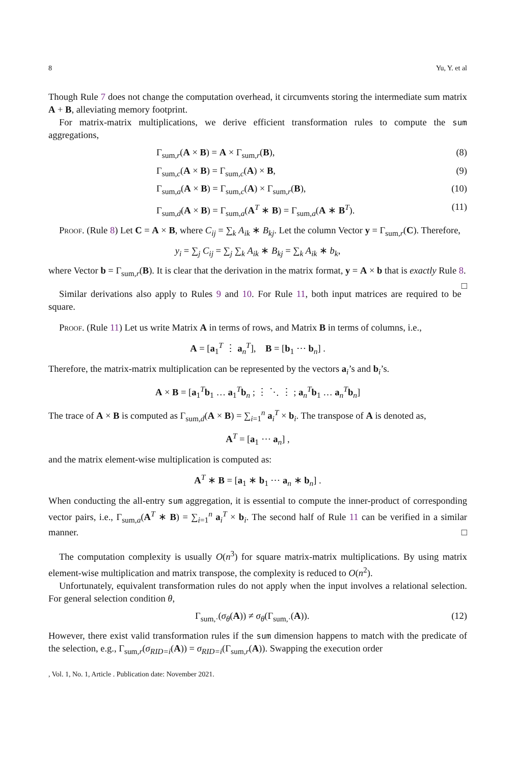8 Yu, Y. et al
Though Rule 7 does not change the computation overhead, it circumvents storing the intermediate sum matrix A + B, alleviating memory footprint.
For matrix-matrix multiplications, we derive efficient transformation rules to compute the sum aggregations,
Γ<sub>sum,r</sub>(A × B) = A × Γ<sub>sum,r</sub>(B), (8)
Γ<sub>sum,c</sub>(A × B) = Γ<sub>sum,c</sub>(A) × B, (9)
Γ<sub>sum,a</sub>(A × B) = Γ<sub>sum,c</sub>(A) × Γ<sub>sum,r</sub>(B), (10)
Γ<sub>sum,d</sub>(A × B) = Γ<sub>sum,a</sub>(A<sup>T</sup> ∗ B) = Γ<sub>sum,a</sub>(A ∗ B<sup>T</sup>). (11)
Proof. (Rule 8) Let C = A × B, where C<sub>ij</sub> = ∑<sub>k</sub> A<sub>ik</sub> ∗ B<sub>kj</sub>. Let the column Vector y = Γ<sub>sum,r</sub>(C). Therefore,
y<sub>i</sub> = ∑<sub>j</sub> C<sub>ij</sub> = ∑<sub>j</sub> ∑<sub>k</sub> A<sub>ik</sub> ∗ B<sub>kj</sub> = ∑<sub>k</sub> A<sub>ik</sub> ∗ b<sub>k</sub>,
where Vector b = Γ<sub>sum,r</sub>(B). It is clear that the derivation in the matrix format, y = A × b that is exactly Rule 8. □
Similar derivations also apply to Rules 9 and 10. For Rule 11, both input matrices are required to be square.
Proof. (Rule 11) Let us write Matrix A in terms of rows, and Matrix B in terms of columns, i.e.,
A = [a<sub>1</sub><sup>T</sup> ⋮ a<sub>n</sub><sup>T</sup>], B = [b<sub>1</sub> ⋯ b<sub>n</sub>] .
Therefore, the matrix-matrix multiplication can be represented by the vectors a<sub>i</sub>’s and b<sub>i</sub>’s.
A × B = [a<sub>1</sub><sup>T</sup>b<sub>1</sub> … a<sub>1</sub><sup>T</sup>b<sub>n</sub> ; ⋮ ⋱ ⋮ ; a<sub>n</sub><sup>T</sup>b<sub>1</sub> … a<sub>n</sub><sup>T</sup>b<sub>n</sub>]
The trace of A × B is computed as Γ<sub>sum,d</sub>(A × B) = ∑<sub>i=1</sub><sup>n</sup> a<sub>i</sub><sup>T</sup> × b<sub>i</sub>. The transpose of A is denoted as,
A<sup>T</sup> = [a<sub>1</sub> ⋯ a<sub>n</sub>] ,
and the matrix element-wise multiplication is computed as:
A<sup>T</sup> ∗ B = [a<sub>1</sub> ∗ b<sub>1</sub> ⋯ a<sub>n</sub> ∗ b<sub>n</sub>] .
When conducting the all-entry sum aggregation, it is essential to compute the inner-product of corresponding vector pairs, i.e., Γ<sub>sum,a</sub>(A<sup>T</sup> ∗ B) = ∑<sub>i=1</sub><sup>n</sup> a<sub>i</sub><sup>T</sup> × b<sub>i</sub>. The second half of Rule 11 can be verified in a similar manner. □
The computation complexity is usually O(n<sup>3</sup>) for square matrix-matrix multiplications. By using matrix element-wise multiplication and matrix transpose, the complexity is reduced to O(n<sup>2</sup>).
Unfortunately, equivalent transformation rules do not apply when the input involves a relational selection. For general selection condition θ,
Γ<sub>sum,·</sub>(σ<sub>θ</sub>(A)) ≠ σ<sub>θ</sub>(Γ<sub>sum,·</sub>(A)). (12)
However, there exist valid transformation rules if the sum dimension happens to match with the predicate of the selection, e.g., Γ<sub>sum,r</sub>(σ<sub>RID=i</sub>(A)) = σ<sub>RID=i</sub>(Γ<sub>sum,r</sub>(A)). Swapping the execution order
, Vol. 1, No. 1, Article . Publication date: November 2021.